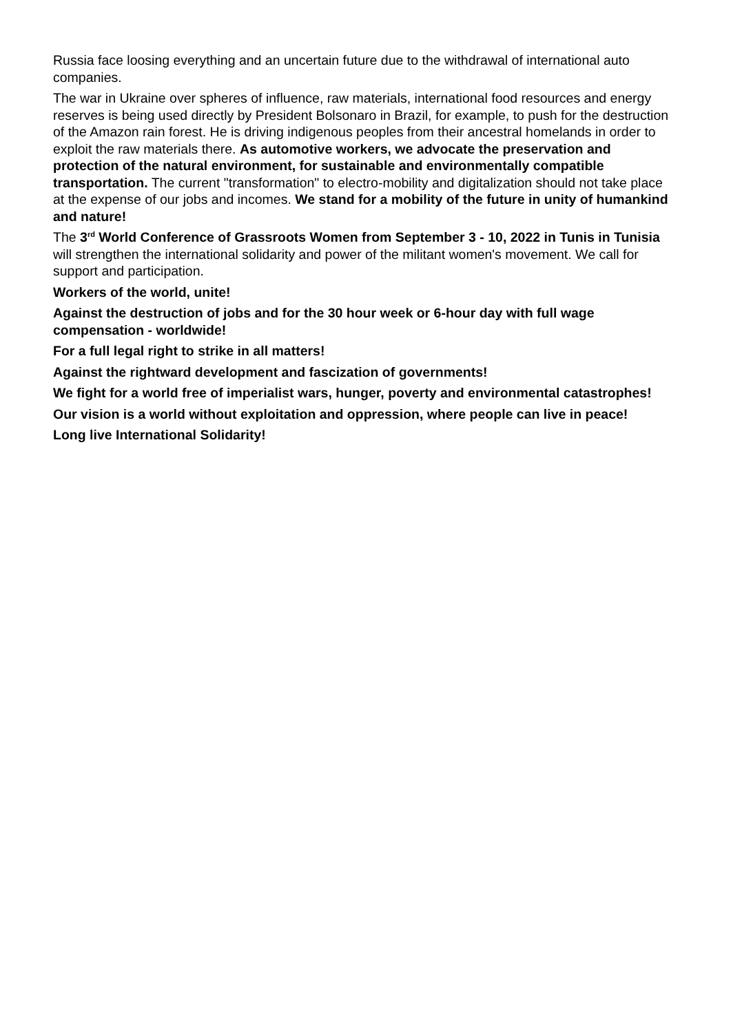Russia face loosing everything and an uncertain future due to the withdrawal of international auto companies.
The war in Ukraine over spheres of influence, raw materials, international food resources and energy reserves is being used directly by President Bolsonaro in Brazil, for example, to push for the destruction of the Amazon rain forest. He is driving indigenous peoples from their ancestral homelands in order to exploit the raw materials there. As automotive workers, we advocate the preservation and protection of the natural environment, for sustainable and environmentally compatible transportation. The current "transformation" to electro-mobility and digitalization should not take place at the expense of our jobs and incomes. We stand for a mobility of the future in unity of humankind and nature!
The 3<sup>rd</sup> World Conference of Grassroots Women from September 3 - 10, 2022 in Tunis in Tunisia will strengthen the international solidarity and power of the militant women's movement. We call for support and participation.
Workers of the world, unite!
Against the destruction of jobs and for the 30 hour week or 6-hour day with full wage compensation - worldwide!
For a full legal right to strike in all matters!
Against the rightward development and fascization of governments!
We fight for a world free of imperialist wars, hunger, poverty and environmental catastrophes!
Our vision is a world without exploitation and oppression, where people can live in peace!
Long live International Solidarity!